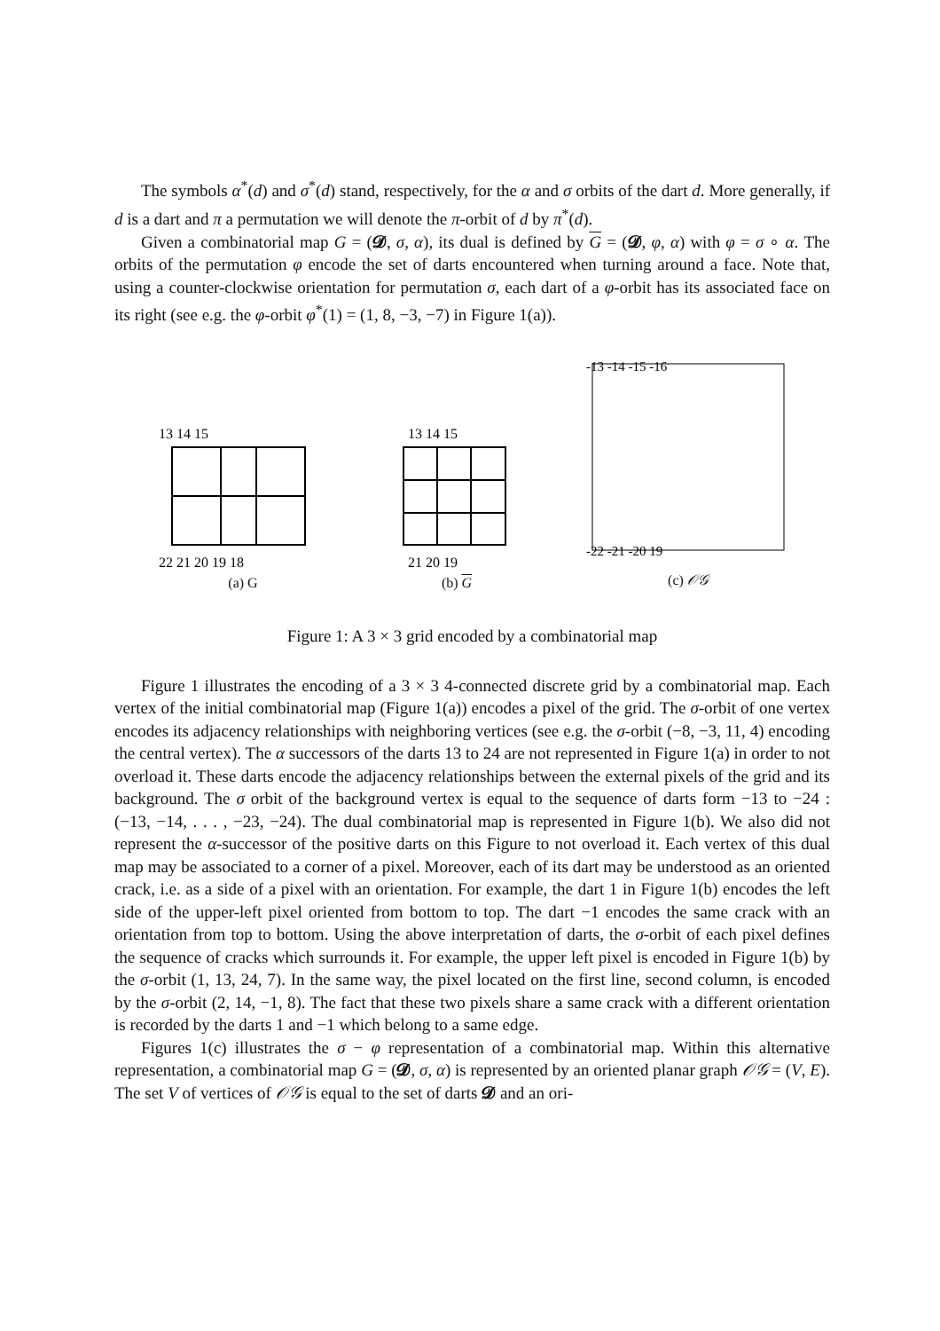The symbols α<sup>*</sup>(d) and σ<sup>*</sup>(d) stand, respectively, for the α and σ orbits of the dart d. More generally, if d is a dart and π a permutation we will denote the π-orbit of d by π<sup>*</sup>(d).
Given a combinatorial map G = (𝓓, σ, α), its dual is defined by G = (𝓓, φ, α) with φ = σ ∘ α. The orbits of the permutation φ encode the set of darts encountered when turning around a face. Note that, using a counter-clockwise orientation for permutation σ, each dart of a φ-orbit has its associated face on its right (see e.g. the φ-orbit φ<sup>*</sup>(1) = (1, 8, −3, −7) in Figure 1(a)).
13 14 15
22 21 20 19 18
(a) G
13 14 15
21 20 19
(b) G
-13 -14 -15 -16
-22 -21 -20 19
(c) 𝒪𝒢
Figure 1: A 3 × 3 grid encoded by a combinatorial map
Figure 1 illustrates the encoding of a 3 × 3 4-connected discrete grid by a combinatorial map. Each vertex of the initial combinatorial map (Figure 1(a)) encodes a pixel of the grid. The σ-orbit of one vertex encodes its adjacency relationships with neighboring vertices (see e.g. the σ-orbit (−8, −3, 11, 4) encoding the central vertex). The α successors of the darts 13 to 24 are not represented in Figure 1(a) in order to not overload it. These darts encode the adjacency relationships between the external pixels of the grid and its background. The σ orbit of the background vertex is equal to the sequence of darts form −13 to −24 : (−13, −14, . . . , −23, −24). The dual combinatorial map is represented in Figure 1(b). We also did not represent the α-successor of the positive darts on this Figure to not overload it. Each vertex of this dual map may be associated to a corner of a pixel. Moreover, each of its dart may be understood as an oriented crack, i.e. as a side of a pixel with an orientation. For example, the dart 1 in Figure 1(b) encodes the left side of the upper-left pixel oriented from bottom to top. The dart −1 encodes the same crack with an orientation from top to bottom. Using the above interpretation of darts, the σ-orbit of each pixel defines the sequence of cracks which surrounds it. For example, the upper left pixel is encoded in Figure 1(b) by the σ-orbit (1, 13, 24, 7). In the same way, the pixel located on the first line, second column, is encoded by the σ-orbit (2, 14, −1, 8). The fact that these two pixels share a same crack with a different orientation is recorded by the darts 1 and −1 which belong to a same edge.
Figures 1(c) illustrates the σ − φ representation of a combinatorial map. Within this alternative representation, a combinatorial map G = (𝓓, σ, α) is represented by an oriented planar graph 𝒪𝒢 = (V, E). The set V of vertices of 𝒪𝒢 is equal to the set of darts 𝓓 and an ori-